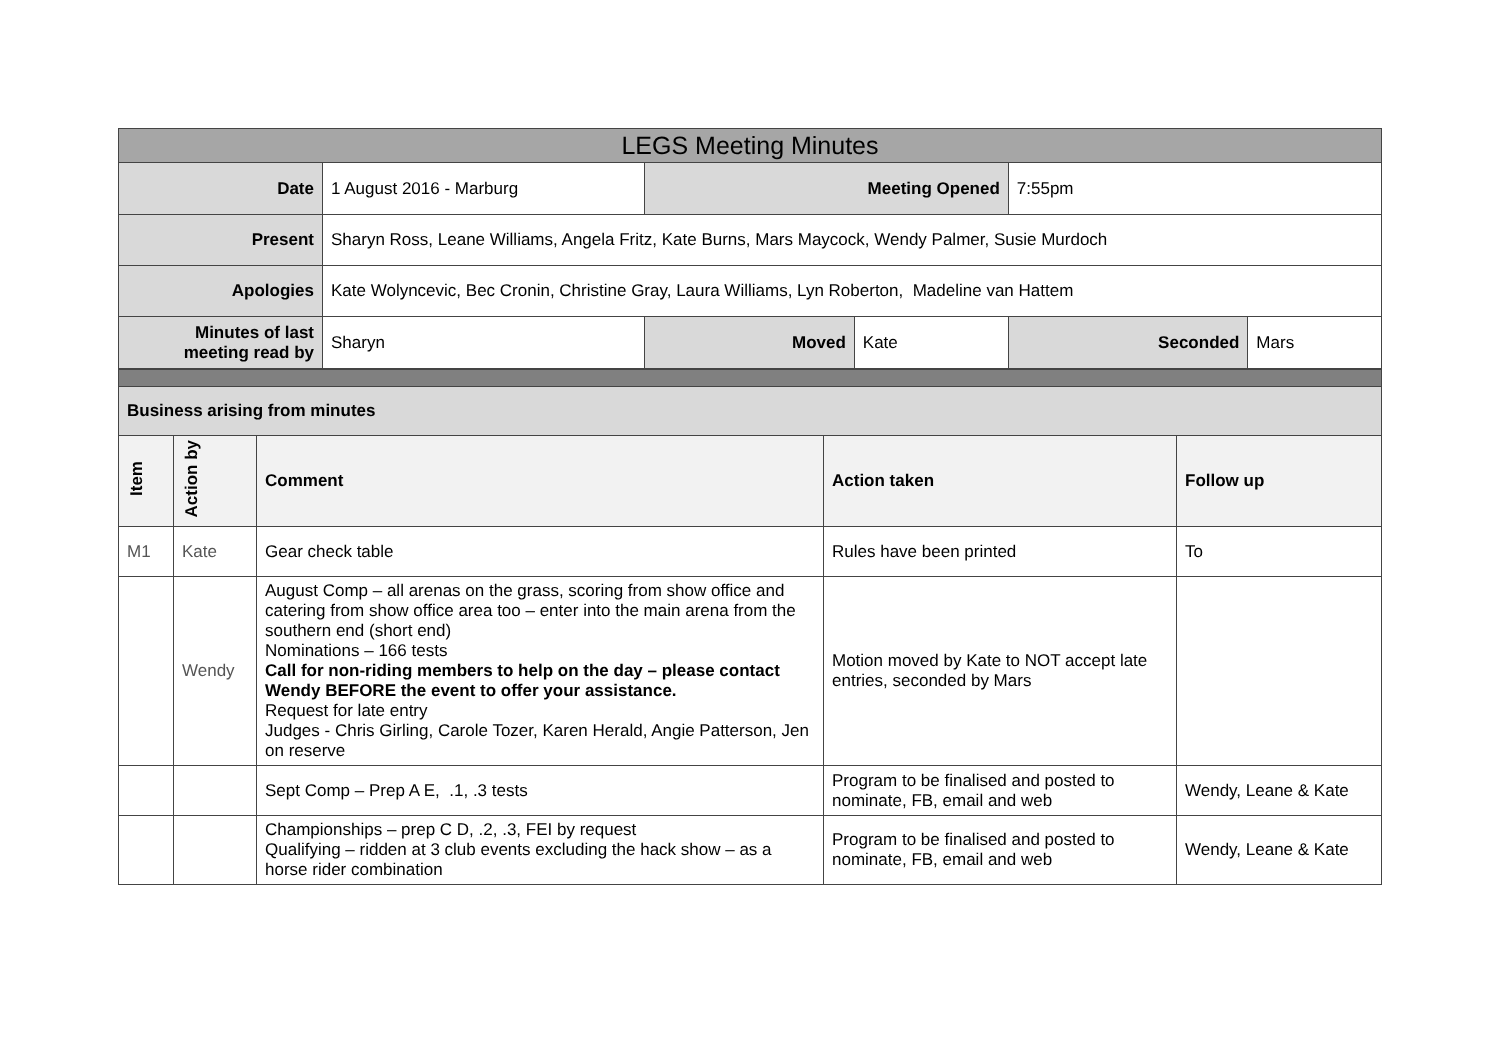| LEGS Meeting Minutes | | | | | |
| Date | 1 August 2016 - Marburg | Meeting Opened | | 7:55pm | |
| Present | Sharyn Ross, Leane Williams, Angela Fritz, Kate Burns, Mars Maycock, Wendy Palmer, Susie Murdoch | | | | |
| Apologies | Kate Wolyncevic, Bec Cronin, Christine Gray, Laura Williams, Lyn Roberton, Madeline van Hattem | | | | |
| Minutes of last meeting read by | Sharyn | Moved | Kate | Seconded | Mars |
| Business arising from minutes | | | | |
| Item | Action by | Comment | Action taken | Follow up |
| M1 | Kate | Gear check table | Rules have been printed | To |
| | Wendy | August Comp – all arenas on the grass, scoring from show office and catering from show office area too – enter into the main arena from the southern end (short end) Nominations – 166 tests Call for non-riding members to help on the day – please contact Wendy BEFORE the event to offer your assistance. Request for late entry Judges - Chris Girling, Carole Tozer, Karen Herald, Angie Patterson, Jen on reserve | Motion moved by Kate to NOT accept late entries, seconded by Mars | |
| | | Sept Comp – Prep A E, .1, .3 tests | Program to be finalised and posted to nominate, FB, email and web | Wendy, Leane & Kate |
| | | Championships – prep C D, .2, .3, FEI by request Qualifying – ridden at 3 club events excluding the hack show – as a horse rider combination | Program to be finalised and posted to nominate, FB, email and web | Wendy, Leane & Kate |